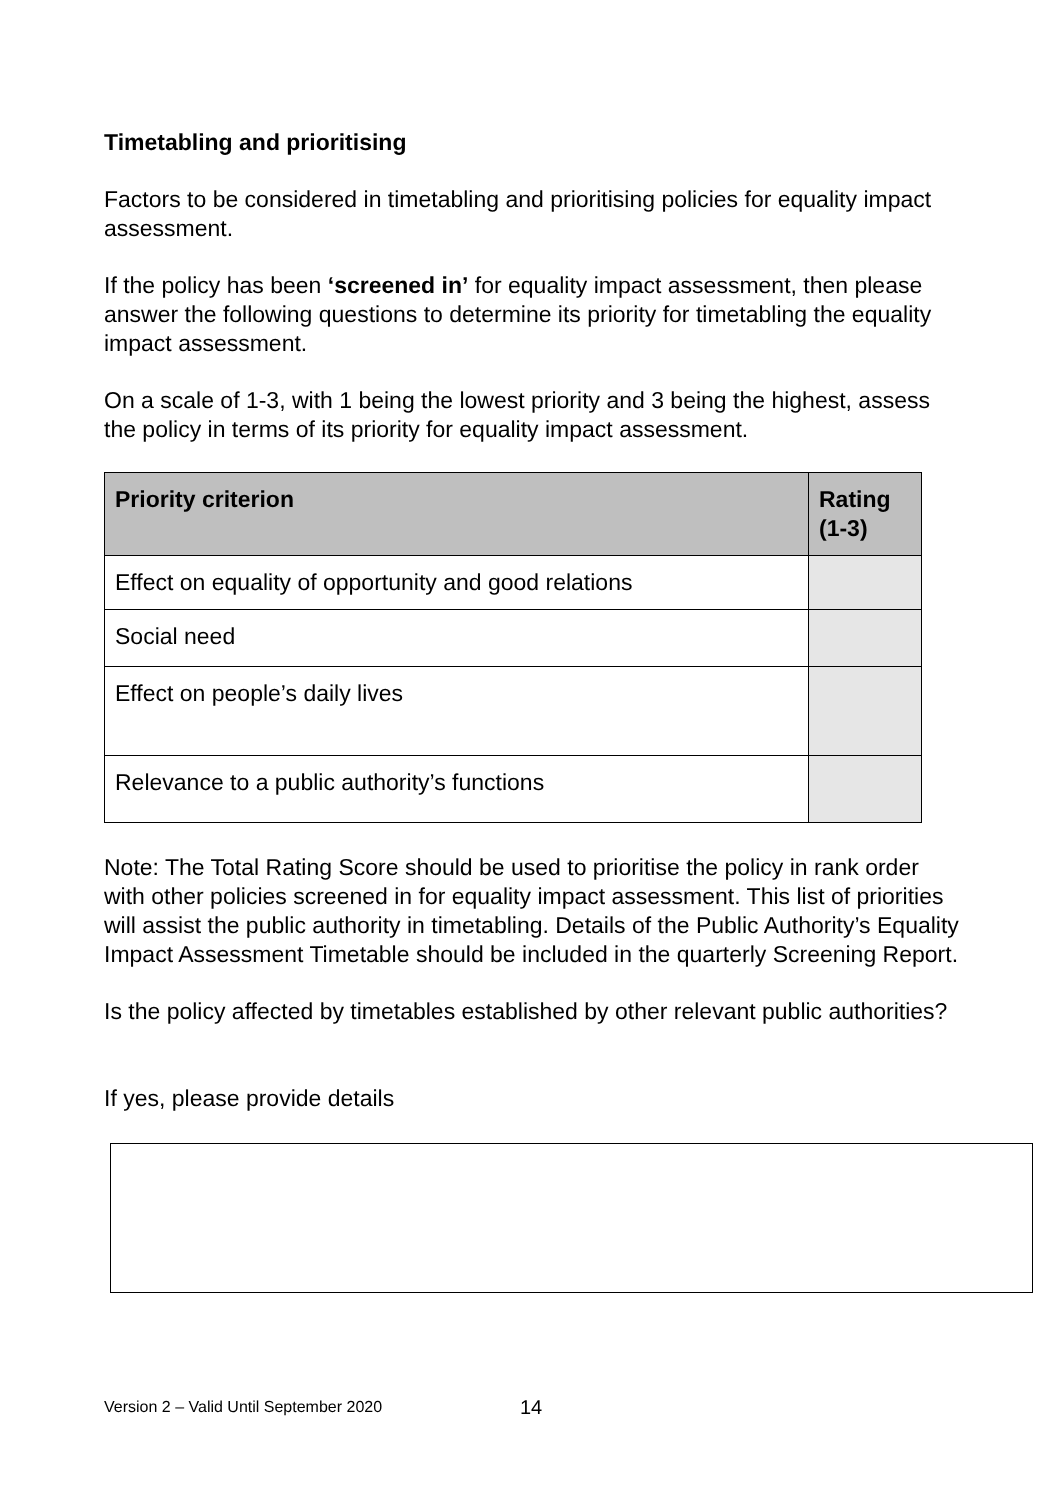Timetabling and prioritising
Factors to be considered in timetabling and prioritising policies for equality impact assessment.
If the policy has been ‘screened in’ for equality impact assessment, then please answer the following questions to determine its priority for timetabling the equality impact assessment.
On a scale of 1-3, with 1 being the lowest priority and 3 being the highest, assess the policy in terms of its priority for equality impact assessment.
| Priority criterion | Rating (1-3) |
| --- | --- |
| Effect on equality of opportunity and good relations | |
| Social need | |
| Effect on people’s daily lives | |
| Relevance to a public authority’s functions | |
Note: The Total Rating Score should be used to prioritise the policy in rank order with other policies screened in for equality impact assessment. This list of priorities will assist the public authority in timetabling. Details of the Public Authority’s Equality Impact Assessment Timetable should be included in the quarterly Screening Report.
Is the policy affected by timetables established by other relevant public authorities?
If yes, please provide details
Version 2 – Valid Until September 2020
14